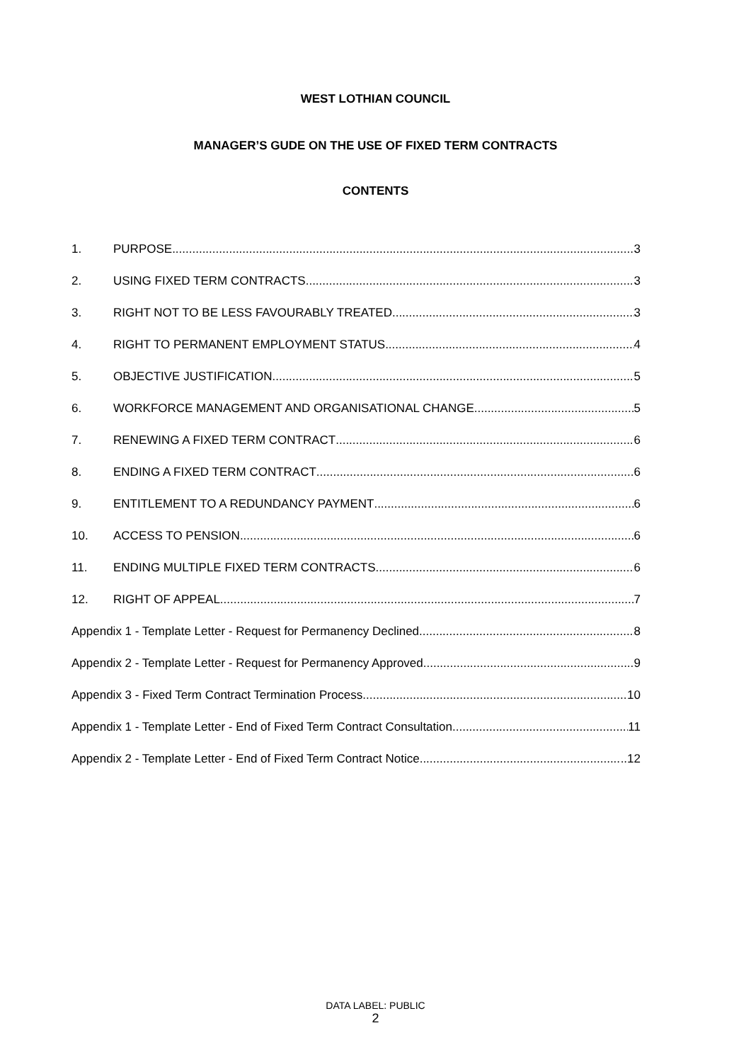WEST LOTHIAN COUNCIL
MANAGER’S GUDE ON THE USE OF FIXED TERM CONTRACTS
CONTENTS
1. PURPOSE 3
2. USING FIXED TERM CONTRACTS 3
3. RIGHT NOT TO BE LESS FAVOURABLY TREATED 3
4. RIGHT TO PERMANENT EMPLOYMENT STATUS 4
5. OBJECTIVE JUSTIFICATION 5
6. WORKFORCE MANAGEMENT AND ORGANISATIONAL CHANGE 5
7. RENEWING A FIXED TERM CONTRACT 6
8. ENDING A FIXED TERM CONTRACT 6
9. ENTITLEMENT TO A REDUNDANCY PAYMENT 6
10. ACCESS TO PENSION 6
11. ENDING MULTIPLE FIXED TERM CONTRACTS 6
12. RIGHT OF APPEAL 7
Appendix 1 - Template Letter - Request for Permanency Declined 8
Appendix 2 - Template Letter - Request for Permanency Approved 9
Appendix 3 - Fixed Term Contract Termination Process 10
Appendix 1 - Template Letter - End of Fixed Term Contract Consultation 11
Appendix 2 - Template Letter - End of Fixed Term Contract Notice ..12
DATA LABEL: PUBLIC
2